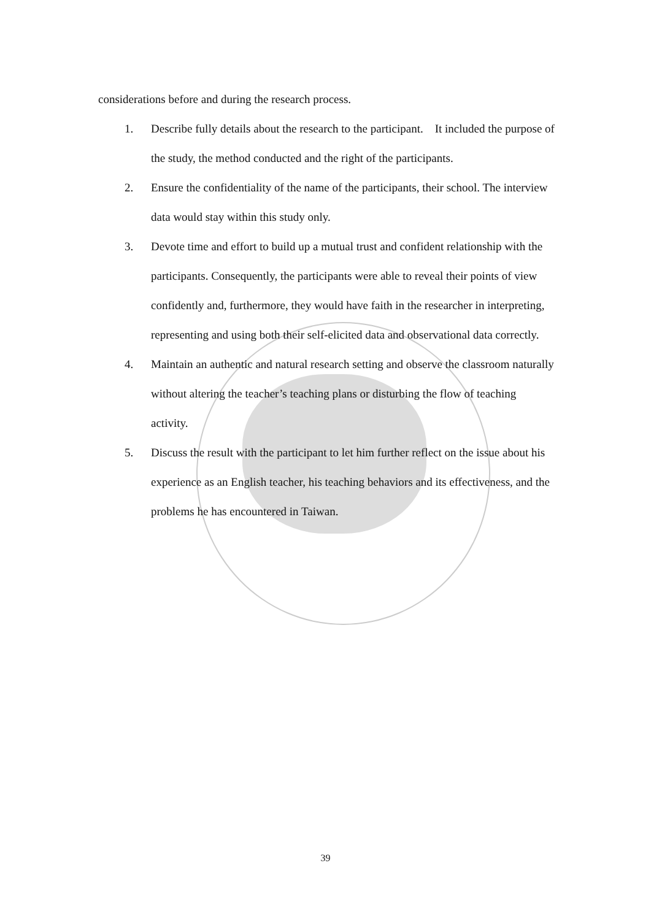considerations before and during the research process.
1. Describe fully details about the research to the participant. It included the purpose of the study, the method conducted and the right of the participants.
2. Ensure the confidentiality of the name of the participants, their school. The interview data would stay within this study only.
3. Devote time and effort to build up a mutual trust and confident relationship with the participants. Consequently, the participants were able to reveal their points of view confidently and, furthermore, they would have faith in the researcher in interpreting, representing and using both their self-elicited data and observational data correctly.
4. Maintain an authentic and natural research setting and observe the classroom naturally without altering the teacher’s teaching plans or disturbing the flow of teaching activity.
5. Discuss the result with the participant to let him further reflect on the issue about his experience as an English teacher, his teaching behaviors and its effectiveness, and the problems he has encountered in Taiwan.
39